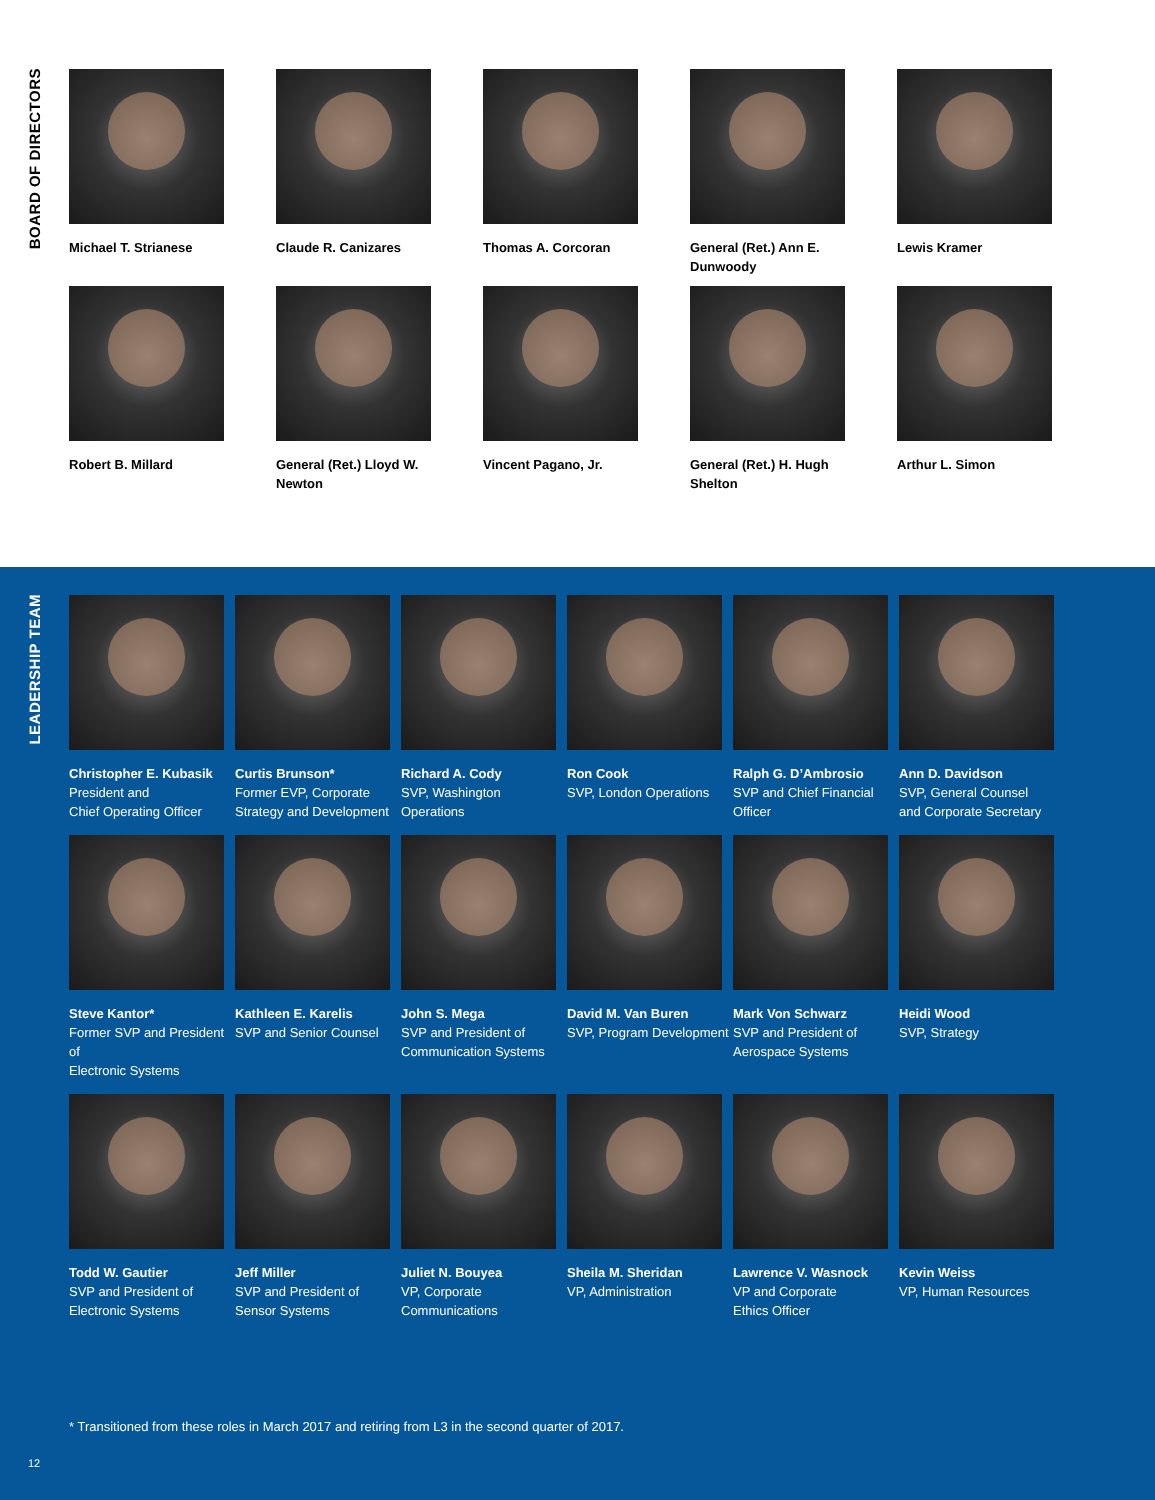BOARD OF DIRECTORS
Michael T. Strianese
Claude R. Canizares
Thomas A. Corcoran
General (Ret.) Ann E.
Dunwoody
Lewis Kramer
Robert B. Millard
General (Ret.) Lloyd W.
Newton
Vincent Pagano, Jr.
General (Ret.) H. Hugh
Shelton
Arthur L. Simon
LEADERSHIP TEAM
Christopher E. Kubasik
President and
Chief Operating Officer
Curtis Brunson*
Former EVP, Corporate
Strategy and Development
Richard A. Cody
SVP, Washington Operations
Ron Cook
SVP, London Operations
Ralph G. D’Ambrosio
SVP and Chief Financial
Officer
Ann D. Davidson
SVP, General Counsel
and Corporate Secretary
Steve Kantor*
Former SVP and President of
Electronic Systems
Kathleen E. Karelis
SVP and Senior Counsel
John S. Mega
SVP and President of
Communication Systems
David M. Van Buren
SVP, Program Development
Mark Von Schwarz
SVP and President of
Aerospace Systems
Heidi Wood
SVP, Strategy
Todd W. Gautier
SVP and President of
Electronic Systems
Jeff Miller
SVP and President of
Sensor Systems
Juliet N. Bouyea
VP, Corporate Communications
Sheila M. Sheridan
VP, Administration
Lawrence V. Wasnock
VP and Corporate
Ethics Officer
Kevin Weiss
VP, Human Resources
* Transitioned from these roles in March 2017 and retiring from L3 in the second quarter of 2017.
12